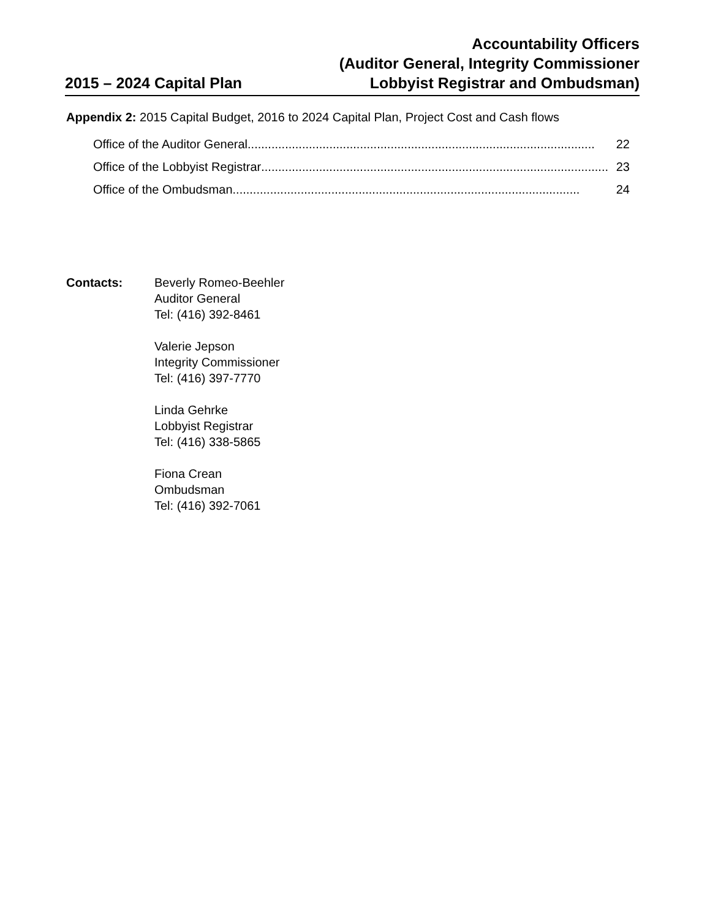2015 – 2024 Capital Plan
Accountability Officers
(Auditor General, Integrity Commissioner
Lobbyist Registrar and Ombudsman)
Appendix 2: 2015 Capital Budget, 2016 to 2024 Capital Plan, Project Cost and Cash flows
Office of the Auditor General...................................................................................................... 22
Office of the Lobbyist Registrar ...................................................................................................... 23
Office of the Ombudsman ...................................................................................................... 24
Contacts: Beverly Romeo-Beehler
Auditor General
Tel: (416) 392-8461
Valerie Jepson
Integrity Commissioner
Tel: (416) 397-7770
Linda Gehrke
Lobbyist Registrar
Tel: (416) 338-5865
Fiona Crean
Ombudsman
Tel: (416) 392-7061